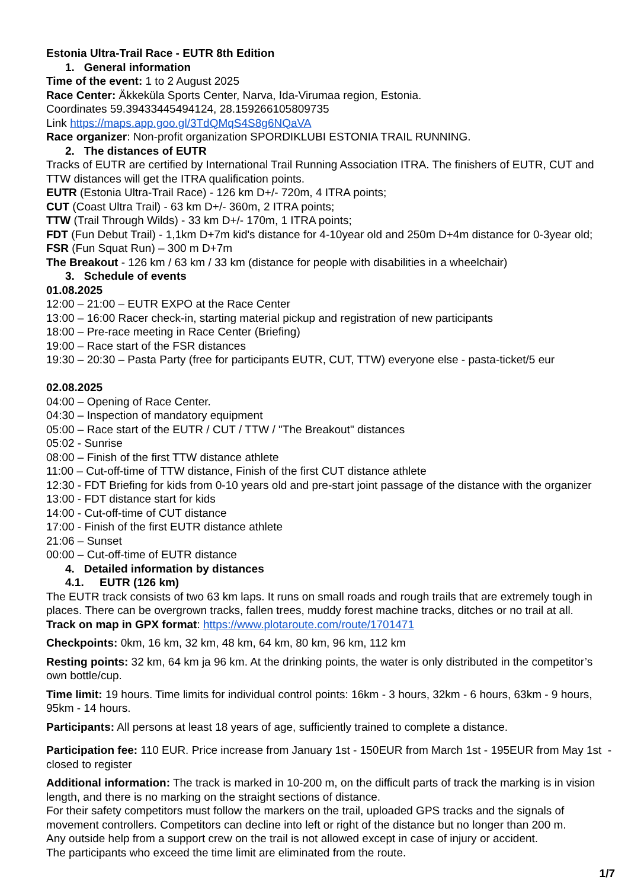Estonia Ultra-Trail Race - EUTR 8th Edition
1. General information
Time of the event: 1 to 2 August 2025
Race Center: Äkkeküla Sports Center, Narva, Ida-Virumaa region, Estonia.
Coordinates 59.39433445494124, 28.159266105809735
Link https://maps.app.goo.gl/3TdQMqS4S8g6NQaVA
Race organizer: Non-profit organization SPORDIKLUBI ESTONIA TRAIL RUNNING.
2. The distances of EUTR
Tracks of EUTR are certified by International Trail Running Association ITRA. The finishers of EUTR, CUT and TTW distances will get the ITRA qualification points.
EUTR (Estonia Ultra-Trail Race) - 126 km D+/- 720m, 4 ITRA points;
CUT (Coast Ultra Trail) - 63 km D+/- 360m, 2 ITRA points;
TTW (Trail Through Wilds) - 33 km D+/- 170m, 1 ITRA points;
FDT (Fun Debut Trail) - 1,1km D+7m kid's distance for 4-10year old and 250m D+4m distance for 0-3year old;
FSR (Fun Squat Run) – 300 m D+7m
The Breakout - 126 km / 63 km / 33 km (distance for people with disabilities in a wheelchair)
3. Schedule of events
01.08.2025
12:00 – 21:00 – EUTR EXPO at the Race Center
13:00 – 16:00 Racer check-in, starting material pickup and registration of new participants
18:00 – Pre-race meeting in Race Center (Briefing)
19:00 – Race start of the FSR distances
19:30 – 20:30 – Pasta Party (free for participants EUTR, CUT, TTW) everyone else - pasta-ticket/5 eur
02.08.2025
04:00 – Opening of Race Center.
04:30 – Inspection of mandatory equipment
05:00 – Race start of the EUTR / CUT / TTW / "The Breakout" distances
05:02 - Sunrise
08:00 – Finish of the first TTW distance athlete
11:00 – Cut-off-time of TTW distance, Finish of the first CUT distance athlete
12:30 - FDT Briefing for kids from 0-10 years old and pre-start joint passage of the distance with the organizer
13:00 - FDT distance start for kids
14:00 - Cut-off-time of CUT distance
17:00 - Finish of the first EUTR distance athlete
21:06 – Sunset
00:00 – Cut-off-time of EUTR distance
4. Detailed information by distances
4.1. EUTR (126 km)
The EUTR track consists of two 63 km laps. It runs on small roads and rough trails that are extremely tough in places. There can be overgrown tracks, fallen trees, muddy forest machine tracks, ditches or no trail at all.
Track on map in GPX format: https://www.plotaroute.com/route/1701471
Checkpoints: 0km, 16 km, 32 km, 48 km, 64 km, 80 km, 96 km, 112 km
Resting points: 32 km, 64 km ja 96 km. At the drinking points, the water is only distributed in the competitor’s own bottle/cup.
Time limit: 19 hours. Time limits for individual control points: 16km - 3 hours, 32km - 6 hours, 63km - 9 hours, 95km - 14 hours.
Participants: All persons at least 18 years of age, sufficiently trained to complete a distance.
Participation fee: 110 EUR. Price increase from January 1st - 150EUR from March 1st - 195EUR from May 1st - closed to register
Additional information: The track is marked in 10-200 m, on the difficult parts of track the marking is in vision length, and there is no marking on the straight sections of distance.
For their safety competitors must follow the markers on the trail, uploaded GPS tracks and the signals of movement controllers. Competitors can decline into left or right of the distance but no longer than 200 m.
Any outside help from a support crew on the trail is not allowed except in case of injury or accident.
The participants who exceed the time limit are eliminated from the route.
1/7